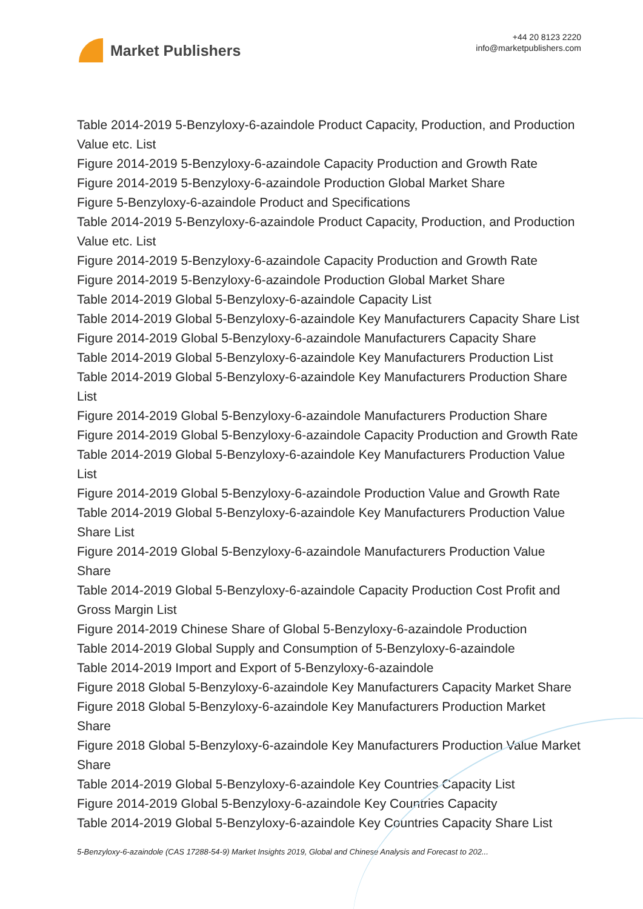Market Publishers
+44 20 8123 2220
info@marketpublishers.com
Table 2014-2019 5-Benzyloxy-6-azaindole Product Capacity, Production, and Production Value etc. List
Figure 2014-2019 5-Benzyloxy-6-azaindole Capacity Production and Growth Rate
Figure 2014-2019 5-Benzyloxy-6-azaindole Production Global Market Share
Figure 5-Benzyloxy-6-azaindole Product and Specifications
Table 2014-2019 5-Benzyloxy-6-azaindole Product Capacity, Production, and Production Value etc. List
Figure 2014-2019 5-Benzyloxy-6-azaindole Capacity Production and Growth Rate
Figure 2014-2019 5-Benzyloxy-6-azaindole Production Global Market Share
Table 2014-2019 Global 5-Benzyloxy-6-azaindole Capacity List
Table 2014-2019 Global 5-Benzyloxy-6-azaindole Key Manufacturers Capacity Share List
Figure 2014-2019 Global 5-Benzyloxy-6-azaindole Manufacturers Capacity Share
Table 2014-2019 Global 5-Benzyloxy-6-azaindole Key Manufacturers Production List
Table 2014-2019 Global 5-Benzyloxy-6-azaindole Key Manufacturers Production Share List
Figure 2014-2019 Global 5-Benzyloxy-6-azaindole Manufacturers Production Share
Figure 2014-2019 Global 5-Benzyloxy-6-azaindole Capacity Production and Growth Rate
Table 2014-2019 Global 5-Benzyloxy-6-azaindole Key Manufacturers Production Value List
Figure 2014-2019 Global 5-Benzyloxy-6-azaindole Production Value and Growth Rate
Table 2014-2019 Global 5-Benzyloxy-6-azaindole Key Manufacturers Production Value Share List
Figure 2014-2019 Global 5-Benzyloxy-6-azaindole Manufacturers Production Value Share
Table 2014-2019 Global 5-Benzyloxy-6-azaindole Capacity Production Cost Profit and Gross Margin List
Figure 2014-2019 Chinese Share of Global 5-Benzyloxy-6-azaindole Production
Table 2014-2019 Global Supply and Consumption of 5-Benzyloxy-6-azaindole
Table 2014-2019 Import and Export of 5-Benzyloxy-6-azaindole
Figure 2018 Global 5-Benzyloxy-6-azaindole Key Manufacturers Capacity Market Share
Figure 2018 Global 5-Benzyloxy-6-azaindole Key Manufacturers Production Market Share
Figure 2018 Global 5-Benzyloxy-6-azaindole Key Manufacturers Production Value Market Share
Table 2014-2019 Global 5-Benzyloxy-6-azaindole Key Countries Capacity List
Figure 2014-2019 Global 5-Benzyloxy-6-azaindole Key Countries Capacity
Table 2014-2019 Global 5-Benzyloxy-6-azaindole Key Countries Capacity Share List
5-Benzyloxy-6-azaindole (CAS 17288-54-9) Market Insights 2019, Global and Chinese Analysis and Forecast to 202...